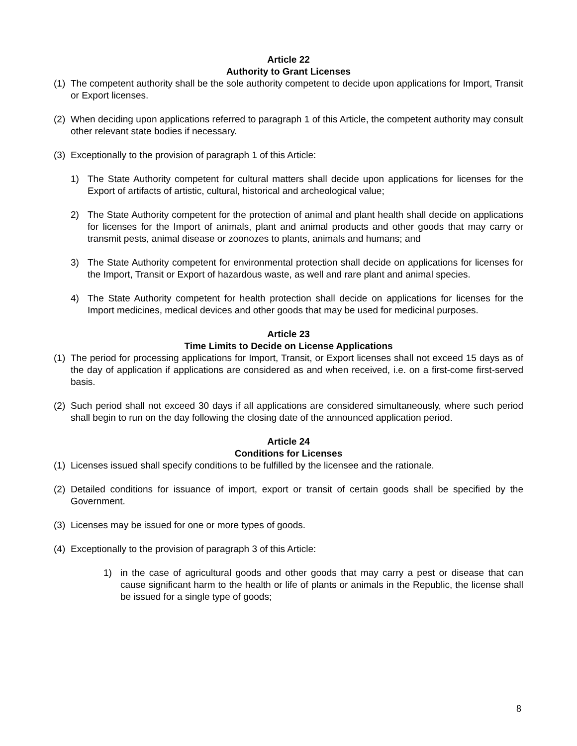Article 22
Authority to Grant Licenses
(1) The competent authority shall be the sole authority competent to decide upon applications for Import, Transit or Export licenses.
(2) When deciding upon applications referred to paragraph 1 of this Article, the competent authority may consult other relevant state bodies if necessary.
(3) Exceptionally to the provision of paragraph 1 of this Article:
1) The State Authority competent for cultural matters shall decide upon applications for licenses for the Export of artifacts of artistic, cultural, historical and archeological value;
2) The State Authority competent for the protection of animal and plant health shall decide on applications for licenses for the Import of animals, plant and animal products and other goods that may carry or transmit pests, animal disease or zoonozes to plants, animals and humans; and
3) The State Authority competent for environmental protection shall decide on applications for licenses for the Import, Transit or Export of hazardous waste, as well and rare plant and animal species.
4) The State Authority competent for health protection shall decide on applications for licenses for the Import medicines, medical devices and other goods that may be used for medicinal purposes.
Article 23
Time Limits to Decide on License Applications
(1) The period for processing applications for Import, Transit, or Export licenses shall not exceed 15 days as of the day of application if applications are considered as and when received, i.e. on a first-come first-served basis.
(2) Such period shall not exceed 30 days if all applications are considered simultaneously, where such period shall begin to run on the day following the closing date of the announced application period.
Article 24
Conditions for Licenses
(1) Licenses issued shall specify conditions to be fulfilled by the licensee and the rationale.
(2) Detailed conditions for issuance of import, export or transit of certain goods shall be specified by the Government.
(3) Licenses may be issued for one or more types of goods.
(4) Exceptionally to the provision of paragraph 3 of this Article:
1) in the case of agricultural goods and other goods that may carry a pest or disease that can cause significant harm to the health or life of plants or animals in the Republic, the license shall be issued for a single type of goods;
8